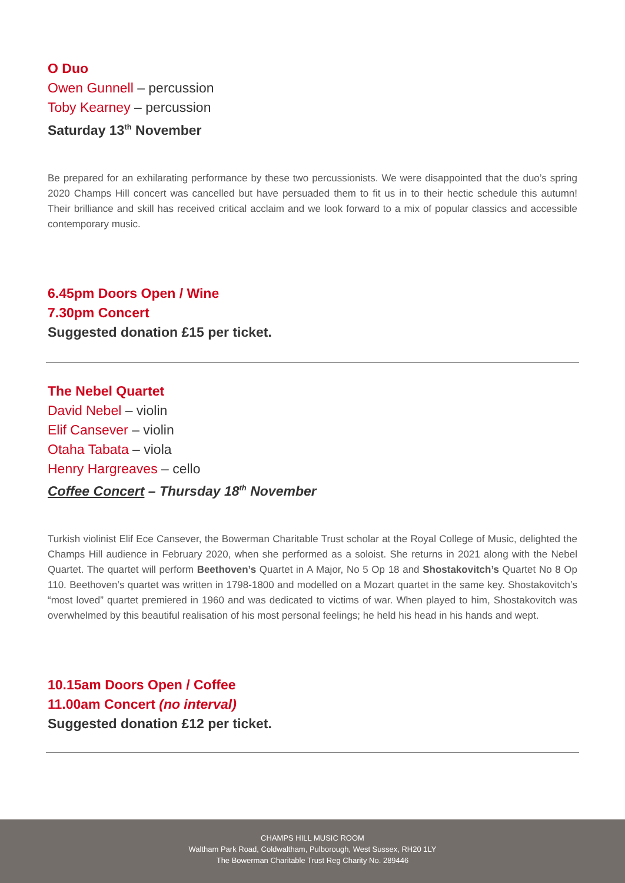O Duo
Owen Gunnell – percussion
Toby Kearney – percussion
Saturday 13<sup>th</sup> November
Be prepared for an exhilarating performance by these two percussionists. We were disappointed that the duo’s spring 2020 Champs Hill concert was cancelled but have persuaded them to fit us in to their hectic schedule this autumn! Their brilliance and skill has received critical acclaim and we look forward to a mix of popular classics and accessible contemporary music.
6.45pm Doors Open / Wine
7.30pm Concert
Suggested donation £15 per ticket.
The Nebel Quartet
David Nebel – violin
Elif Cansever – violin
Otaha Tabata – viola
Henry Hargreaves – cello
Coffee Concert – Thursday 18<sup>th</sup> November
Turkish violinist Elif Ece Cansever, the Bowerman Charitable Trust scholar at the Royal College of Music, delighted the Champs Hill audience in February 2020, when she performed as a soloist. She returns in 2021 along with the Nebel Quartet. The quartet will perform Beethoven’s Quartet in A Major, No 5 Op 18 and Shostakovitch’s Quartet No 8 Op 110. Beethoven’s quartet was written in 1798-1800 and modelled on a Mozart quartet in the same key. Shostakovitch’s “most loved” quartet premiered in 1960 and was dedicated to victims of war. When played to him, Shostakovitch was overwhelmed by this beautiful realisation of his most personal feelings; he held his head in his hands and wept.
10.15am Doors Open / Coffee
11.00am Concert (no interval)
Suggested donation £12 per ticket.
CHAMPS HILL MUSIC ROOM
Waltham Park Road, Coldwaltham, Pulborough, West Sussex, RH20 1LY
The Bowerman Charitable Trust Reg Charity No. 289446